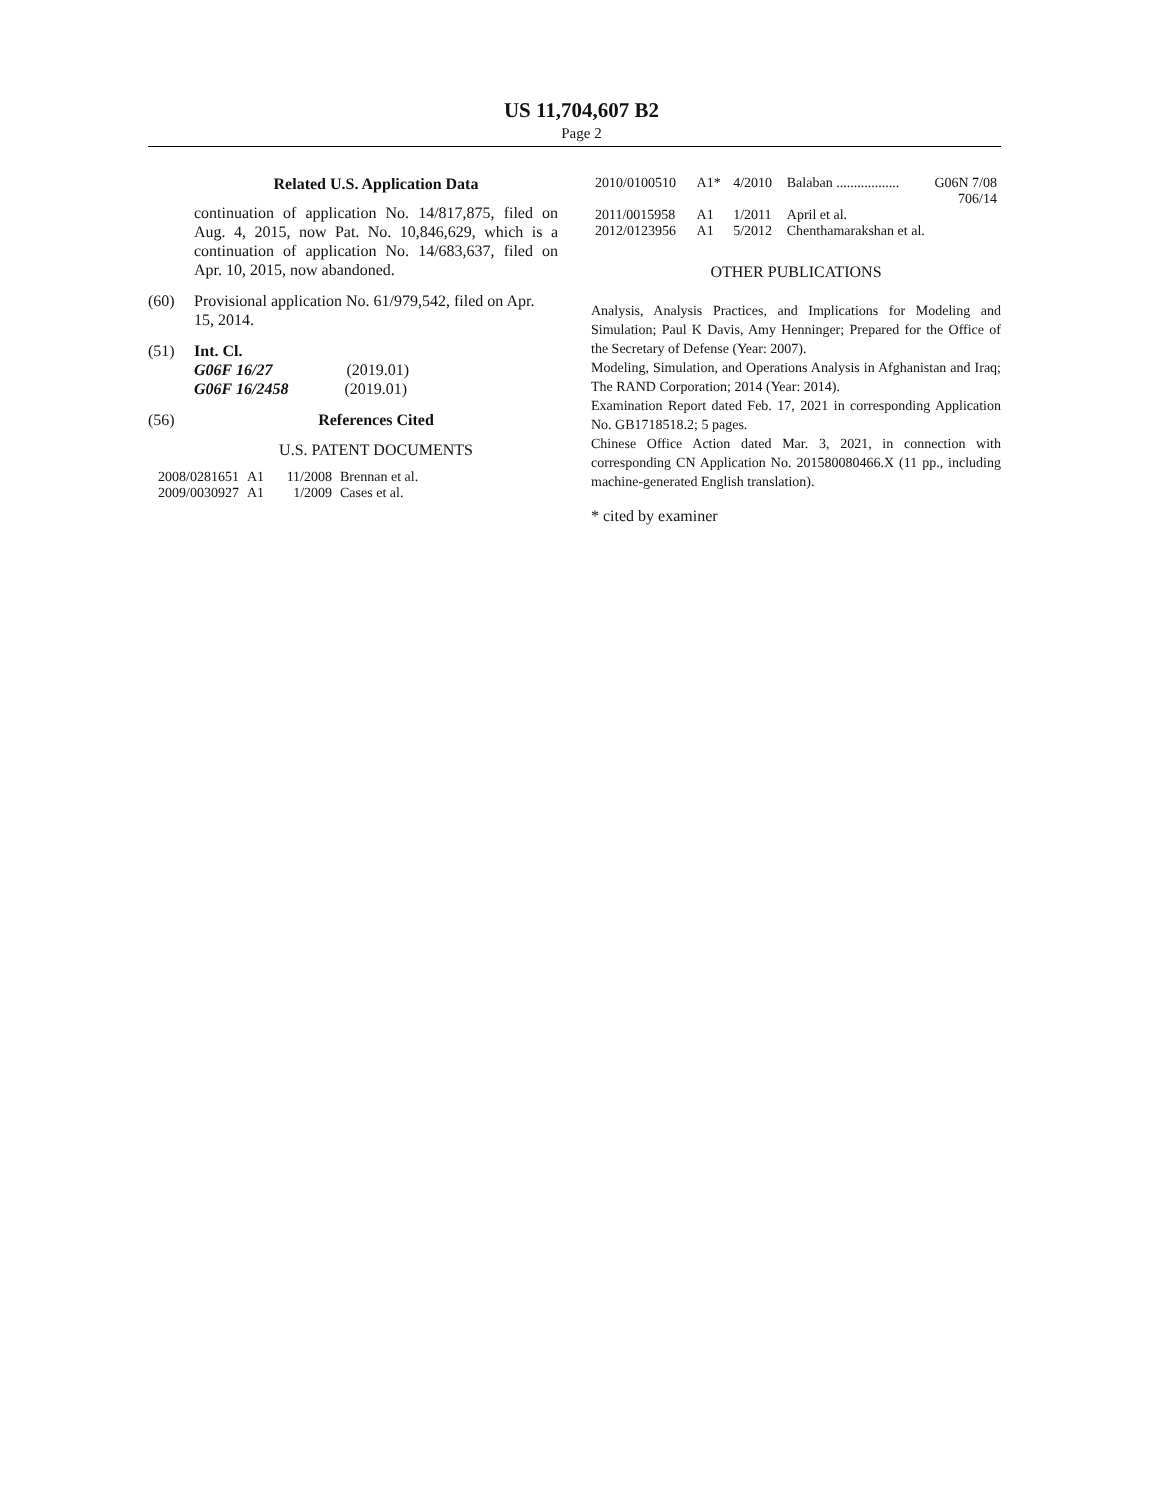US 11,704,607 B2
Page 2
Related U.S. Application Data
continuation of application No. 14/817,875, filed on Aug. 4, 2015, now Pat. No. 10,846,629, which is a continuation of application No. 14/683,637, filed on Apr. 10, 2015, now abandoned.
(60) Provisional application No. 61/979,542, filed on Apr. 15, 2014.
(51) Int. Cl.
G06F 16/27 (2019.01)
G06F 16/2458 (2019.01)
(56) References Cited
U.S. PATENT DOCUMENTS
| 2008/0281651 | A1 | 11/2008 | Brennan et al. |
| 2009/0030927 | A1 | 1/2009 | Cases et al. |
| 2010/0100510 | A1* | 4/2010 | Balaban .................. | G06N 7/08 706/14 |
| 2011/0015958 | A1 | 1/2011 | April et al. | |
| 2012/0123956 | A1 | 5/2012 | Chenthamarakshan et al. | |
OTHER PUBLICATIONS
Analysis, Analysis Practices, and Implications for Modeling and Simulation; Paul K Davis, Amy Henninger; Prepared for the Office of the Secretary of Defense (Year: 2007).
Modeling, Simulation, and Operations Analysis in Afghanistan and Iraq; The RAND Corporation; 2014 (Year: 2014).
Examination Report dated Feb. 17, 2021 in corresponding Application No. GB1718518.2; 5 pages.
Chinese Office Action dated Mar. 3, 2021, in connection with corresponding CN Application No. 201580080466.X (11 pp., including machine-generated English translation).
* cited by examiner